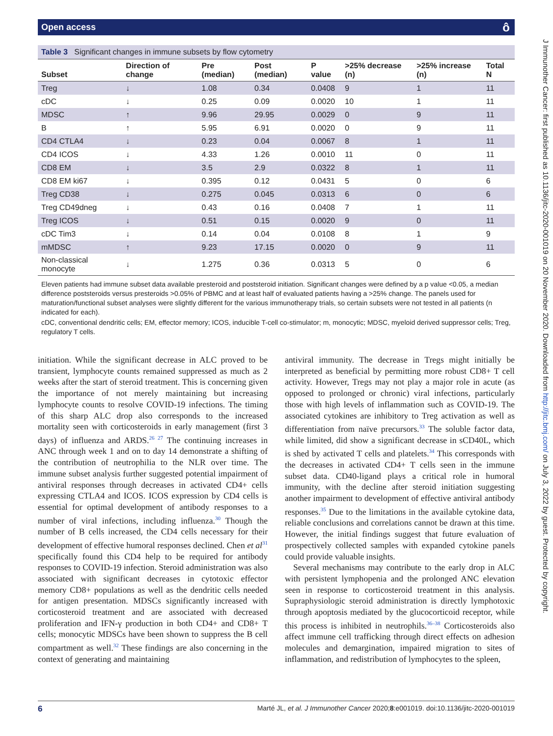Open access ô
J Immunother Cancer: first published as 10.1136/jitc-2020-001019 on 20 November 2020. Downloaded from http://jitc.bmj.com/ on July 3, 2022 by guest. Protected by copyright.
Table 3 Significant changes in immune subsets by flow cytometry
| Subset | Direction of change | Pre (median) | Post (median) | P value | >25% decrease (n) | >25% increase (n) | Total N |
| --- | --- | --- | --- | --- | --- | --- | --- |
| Treg | ↓ | 1.08 | 0.34 | 0.0408 | 9 | 1 | 11 |
| cDC | ↓ | 0.25 | 0.09 | 0.0020 | 10 | 1 | 11 |
| MDSC | ↑ | 9.96 | 29.95 | 0.0029 | 0 | 9 | 11 |
| B | ↑ | 5.95 | 6.91 | 0.0020 | 0 | 9 | 11 |
| CD4 CTLA4 | ↓ | 0.23 | 0.04 | 0.0067 | 8 | 1 | 11 |
| CD4 ICOS | ↓ | 4.33 | 1.26 | 0.0010 | 11 | 0 | 11 |
| CD8 EM | ↓ | 3.5 | 2.9 | 0.0322 | 8 | 1 | 11 |
| CD8 EM ki67 | ↓ | 0.395 | 0.12 | 0.0431 | 5 | 0 | 6 |
| Treg CD38 | ↓ | 0.275 | 0.045 | 0.0313 | 6 | 0 | 6 |
| Treg CD49dneg | ↓ | 0.43 | 0.16 | 0.0408 | 7 | 1 | 11 |
| Treg ICOS | ↓ | 0.51 | 0.15 | 0.0020 | 9 | 0 | 11 |
| cDC Tim3 | ↓ | 0.14 | 0.04 | 0.0108 | 8 | 1 | 9 |
| mMDSC | ↑ | 9.23 | 17.15 | 0.0020 | 0 | 9 | 11 |
| Non-classical monocyte | ↓ | 1.275 | 0.36 | 0.0313 | 5 | 0 | 6 |
Eleven patients had immune subset data available presteroid and poststeroid initiation. Significant changes were defined by a p value <0.05, a median difference poststeroids versus presteroids >0.05% of PBMC and at least half of evaluated patients having a >25% change. The panels used for maturation/functional subset analyses were slightly different for the various immunotherapy trials, so certain subsets were not tested in all patients (n indicated for each).
cDC, conventional dendritic cells; EM, effector memory; ICOS, inducible T-cell co-stimulator; m, monocytic; MDSC, myeloid derived suppressor cells; Treg, regulatory T cells.
initiation. While the significant decrease in ALC proved to be transient, lymphocyte counts remained suppressed as much as 2 weeks after the start of steroid treatment. This is concerning given the importance of not merely maintaining but increasing lymphocyte counts to resolve COVID-19 infections. The timing of this sharp ALC drop also corresponds to the increased mortality seen with corticosteroids in early management (first 3 days) of influenza and ARDS.<sup>26 27</sup> The continuing increases in ANC through week 1 and on to day 14 demonstrate a shifting of the contribution of neutrophilia to the NLR over time. The immune subset analysis further suggested potential impairment of antiviral responses through decreases in activated CD4+ cells expressing CTLA4 and ICOS. ICOS expression by CD4 cells is essential for optimal development of antibody responses to a number of viral infections, including influenza.<sup>30</sup> Though the number of B cells increased, the CD4 cells necessary for their development of effective humoral responses declined. Chen et al<sup>31</sup> specifically found this CD4 help to be required for antibody responses to COVID-19 infection. Steroid administration was also associated with significant decreases in cytotoxic effector memory CD8+ populations as well as the dendritic cells needed for antigen presentation. MDSCs significantly increased with corticosteroid treatment and are associated with decreased proliferation and IFN-γ production in both CD4+ and CD8+ T cells; monocytic MDSCs have been shown to suppress the B cell compartment as well.<sup>32</sup> These findings are also concerning in the context of generating and maintaining
antiviral immunity. The decrease in Tregs might initially be interpreted as beneficial by permitting more robust CD8+ T cell activity. However, Tregs may not play a major role in acute (as opposed to prolonged or chronic) viral infections, particularly those with high levels of inflammation such as COVID-19. The associated cytokines are inhibitory to Treg activation as well as differentiation from naïve precursors.<sup>33</sup> The soluble factor data, while limited, did show a significant decrease in sCD40L, which is shed by activated T cells and platelets.<sup>34</sup> This corresponds with the decreases in activated CD4+ T cells seen in the immune subset data. CD40-ligand plays a critical role in humoral immunity, with the decline after steroid initiation suggesting another impairment to development of effective antiviral antibody responses.<sup>35</sup> Due to the limitations in the available cytokine data, reliable conclusions and correlations cannot be drawn at this time. However, the initial findings suggest that future evaluation of prospectively collected samples with expanded cytokine panels could provide valuable insights.
Several mechanisms may contribute to the early drop in ALC with persistent lymphopenia and the prolonged ANC elevation seen in response to corticosteroid treatment in this analysis. Supraphysiologic steroid administration is directly lymphotoxic through apoptosis mediated by the glucocorticoid receptor, while this process is inhibited in neutrophils.<sup>36–38</sup> Corticosteroids also affect immune cell trafficking through direct effects on adhesion molecules and demargination, impaired migration to sites of inflammation, and redistribution of lymphocytes to the spleen,
6 Marté JL, et al. J Immunother Cancer 2020;8:e001019. doi:10.1136/jitc-2020-001019